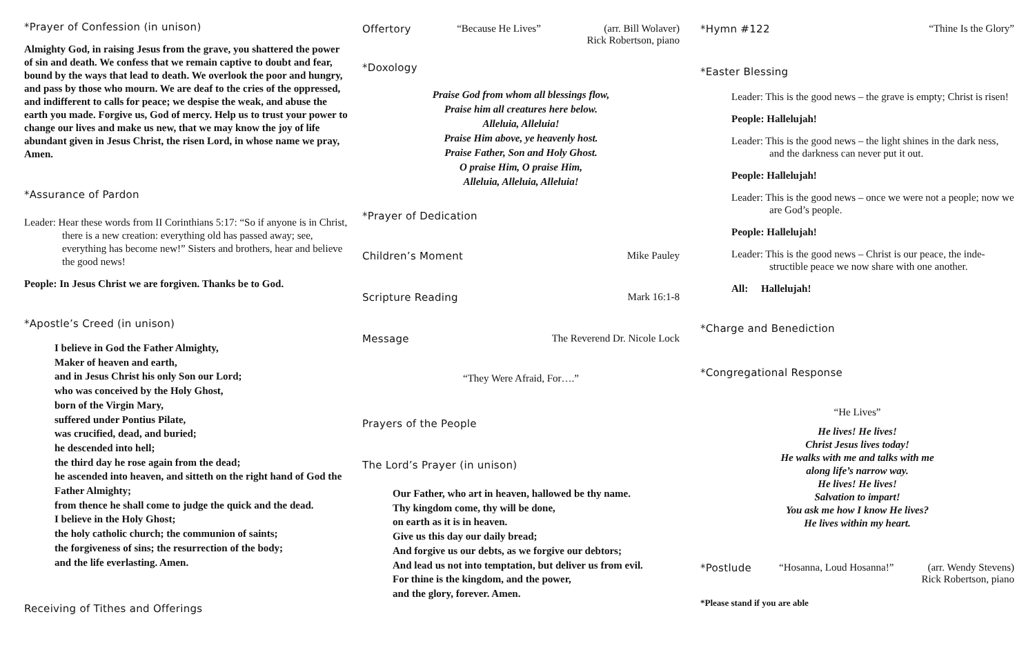*Prayer of Confession (in unison)
Almighty God, in raising Jesus from the grave, you shattered the power of sin and death. We confess that we remain captive to doubt and fear, bound by the ways that lead to death. We overlook the poor and hungry, and pass by those who mourn. We are deaf to the cries of the oppressed, and indifferent to calls for peace; we despise the weak, and abuse the earth you made. Forgive us, God of mercy. Help us to trust your power to change our lives and make us new, that we may know the joy of life abundant given in Jesus Christ, the risen Lord, in whose name we pray, Amen.
*Assurance of Pardon
Leader: Hear these words from II Corinthians 5:17: “So if anyone is in Christ, there is a new creation: everything old has passed away; see, everything has become new!” Sisters and brothers, hear and believe the good news!
People: In Jesus Christ we are forgiven. Thanks be to God.
*Apostle’s Creed (in unison)
I believe in God the Father Almighty,
Maker of heaven and earth,
and in Jesus Christ his only Son our Lord;
who was conceived by the Holy Ghost,
born of the Virgin Mary,
suffered under Pontius Pilate,
was crucified, dead, and buried;
he descended into hell;
the third day he rose again from the dead;
he ascended into heaven, and sitteth on the right hand of God the Father Almighty;
from thence he shall come to judge the quick and the dead.
I believe in the Holy Ghost;
the holy catholic church; the communion of saints;
the forgiveness of sins; the resurrection of the body;
and the life everlasting. Amen.
Receiving of Tithes and Offerings
Offertory “Because He Lives” (arr. Bill Wolaver)
Rick Robertson, piano
*Doxology
Praise God from whom all blessings flow,
Praise him all creatures here below.
Alleluia, Alleluia!
Praise Him above, ye heavenly host.
Praise Father, Son and Holy Ghost.
O praise Him, O praise Him,
Alleluia, Alleluia, Alleluia!
*Prayer of Dedication
Children’s Moment Mike Pauley
Scripture Reading Mark 16:1-8
Message The Reverend Dr. Nicole Lock
“They Were Afraid, For….”
Prayers of the People
The Lord’s Prayer (in unison)
Our Father, who art in heaven, hallowed be thy name.
Thy kingdom come, thy will be done,
on earth as it is in heaven.
Give us this day our daily bread;
And forgive us our debts, as we forgive our debtors;
And lead us not into temptation, but deliver us from evil.
For thine is the kingdom, and the power,
and the glory, forever. Amen.
*Hymn #122 “Thine Is the Glory”
*Easter Blessing
Leader: This is the good news – the grave is empty; Christ is risen!
People: Hallelujah!
Leader: This is the good news – the light shines in the dark ness, and the darkness can never put it out.
People: Hallelujah!
Leader: This is the good news – once we were not a people; now we are God’s people.
People: Hallelujah!
Leader: This is the good news – Christ is our peace, the inde- structible peace we now share with one another.
All: Hallelujah!
*Charge and Benediction
*Congregational Response
“He Lives”
He lives! He lives!
Christ Jesus lives today!
He walks with me and talks with me
along life’s narrow way.
He lives! He lives!
Salvation to impart!
You ask me how I know He lives?
He lives within my heart.
*Postlude “Hosanna, Loud Hosanna!” (arr. Wendy Stevens)
Rick Robertson, piano
*Please stand if you are able